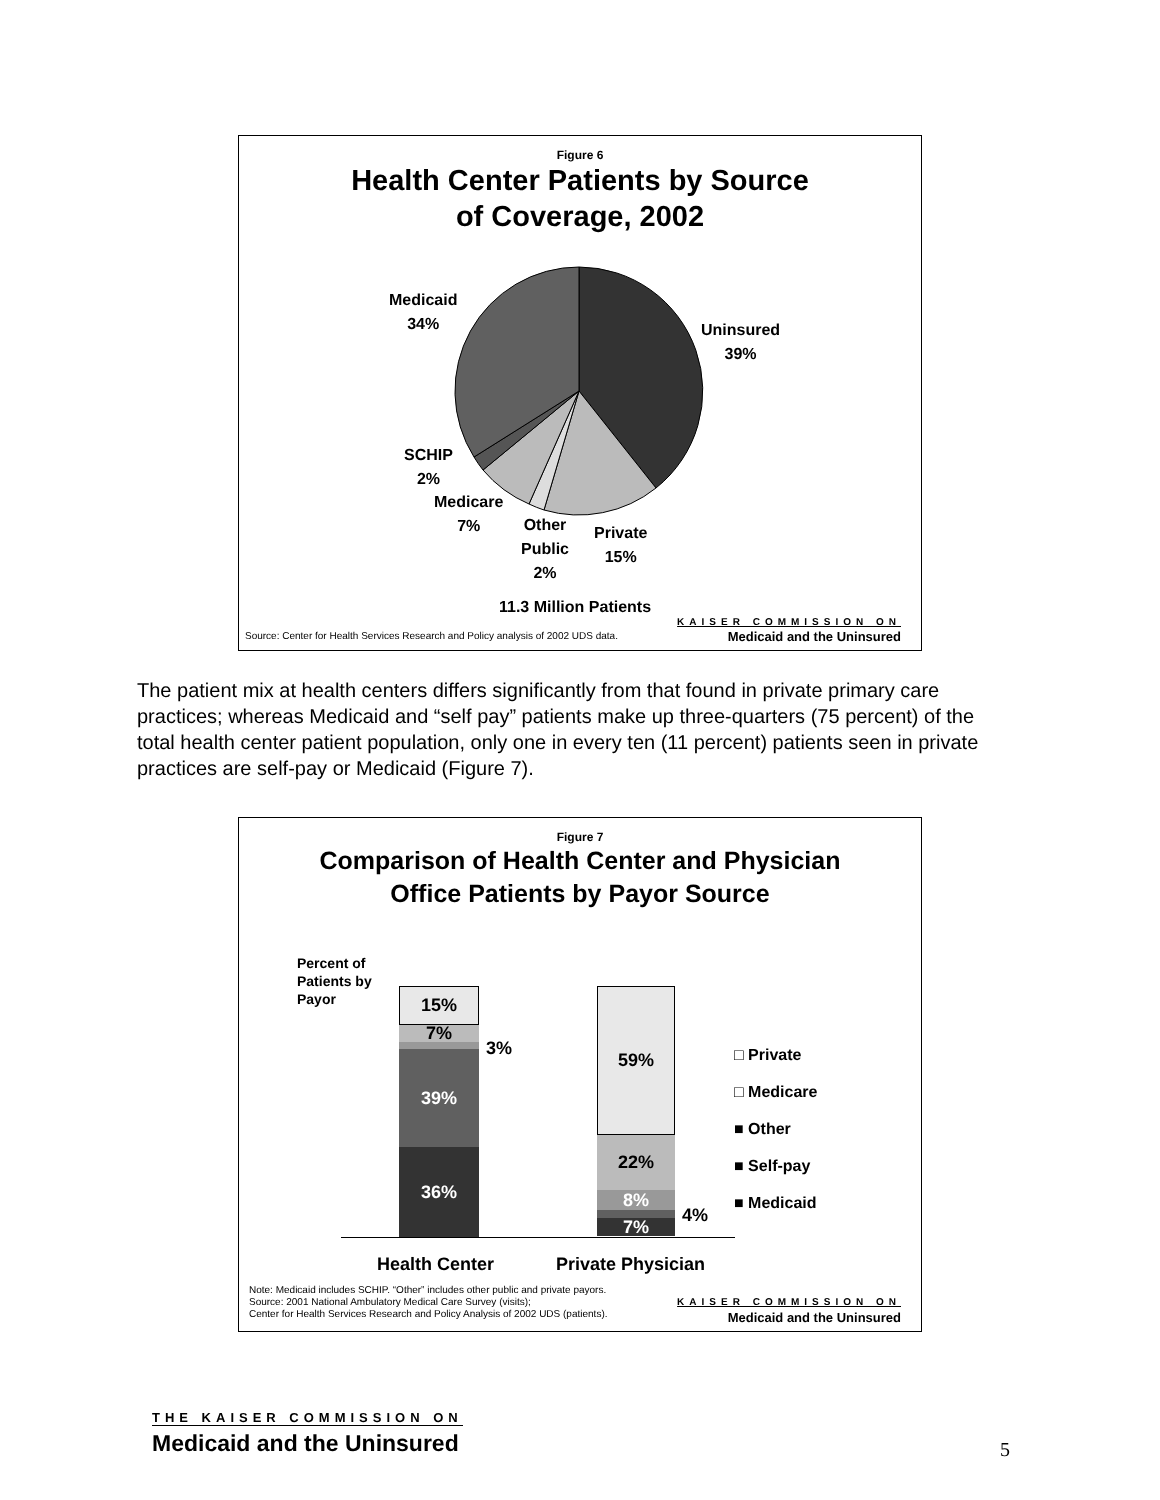Figure 6
Health Center Patients by Source
of Coverage, 2002
Medicaid
34%
Uninsured
39%
SCHIP
2%
Medicare
7%
Other
Public
2%
Private
15%
11.3 Million Patients
Source: Center for Health Services Research and Policy analysis of 2002 UDS data.
KAISER COMMISSION ON
Medicaid and the Uninsured
The patient mix at health centers differs significantly from that found in private primary care practices; whereas Medicaid and “self pay” patients make up three-quarters (75 percent) of the total health center patient population, only one in every ten (11 percent) patients seen in private practices are self-pay or Medicaid (Figure 7).
Figure 7
Comparison of Health Center and Physician
Office Patients by Payor Source
Percent of
Patients by
Payor
15%
7%
39%
36%
3%
59%
22%
8%
7%
4%
□ Private
□ Medicare
■ Other
■ Self-pay
■ Medicaid
Health Center Private Physician
Note: Medicaid includes SCHIP. “Other” includes other public and private payors.
Source: 2001 National Ambulatory Medical Care Survey (visits);
Center for Health Services Research and Policy Analysis of 2002 UDS (patients).
KAISER COMMISSION ON
Medicaid and the Uninsured
THE KAISER COMMISSION ON
Medicaid and the Uninsured 5